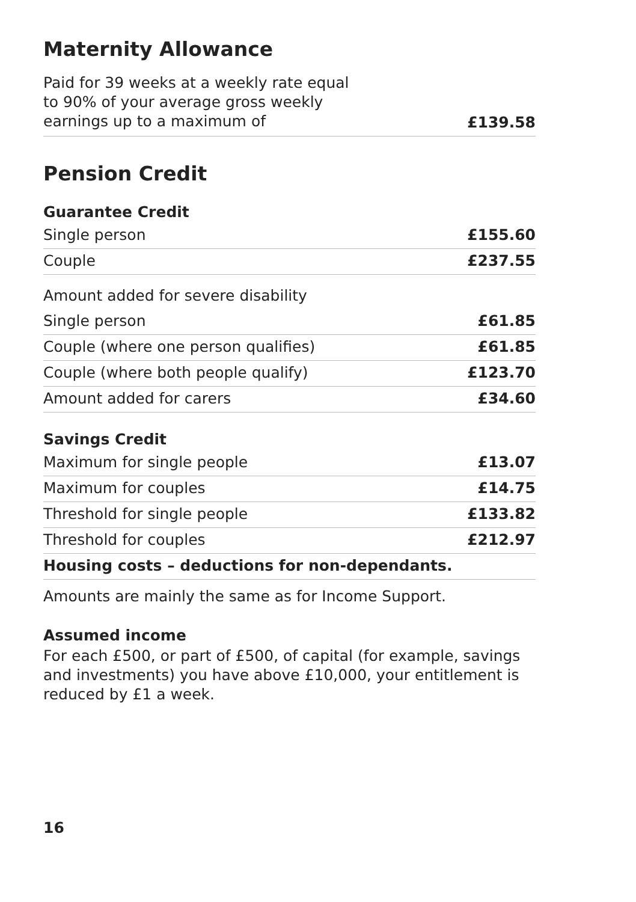Maternity Allowance
| Paid for 39 weeks at a weekly rate equal to 90% of your average gross weekly earnings up to a maximum of | £139.58 |
Pension Credit
Guarantee Credit
| Single person | £155.60 |
| Couple | £237.55 |
| Amount added for severe disability | |
| Single person | £61.85 |
| Couple (where one person qualifies) | £61.85 |
| Couple (where both people qualify) | £123.70 |
| Amount added for carers | £34.60 |
Savings Credit
| Maximum for single people | £13.07 |
| Maximum for couples | £14.75 |
| Threshold for single people | £133.82 |
| Threshold for couples | £212.97 |
| Housing costs – deductions for non-dependants. | |
Amounts are mainly the same as for Income Support.
Assumed income
For each £500, or part of £500, of capital (for example, savings and investments) you have above £10,000, your entitlement is reduced by £1 a week.
16